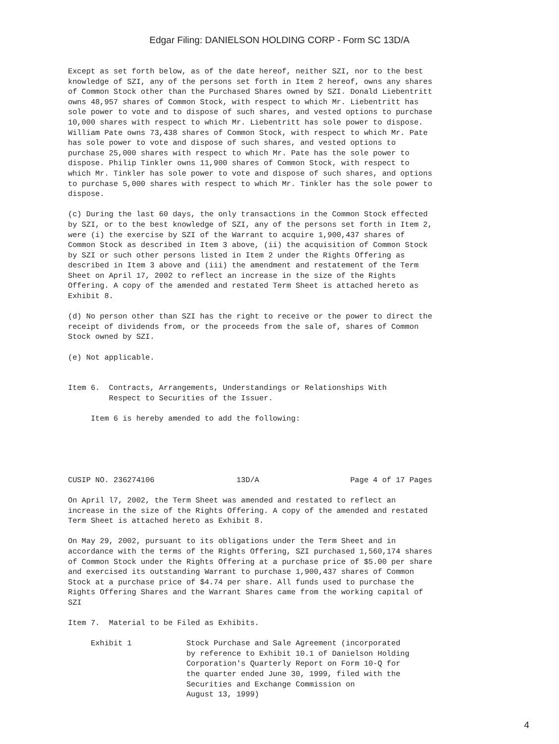Edgar Filing: DANIELSON HOLDING CORP - Form SC 13D/A
Except as set forth below, as of the date hereof, neither SZI, nor to the best
knowledge of SZI, any of the persons set forth in Item 2 hereof, owns any shares
of Common Stock other than the Purchased Shares owned by SZI. Donald Liebentritt
owns 48,957 shares of Common Stock, with respect to which Mr. Liebentritt has
sole power to vote and to dispose of such shares, and vested options to purchase
10,000 shares with respect to which Mr. Liebentritt has sole power to dispose.
William Pate owns 73,438 shares of Common Stock, with respect to which Mr. Pate
has sole power to vote and dispose of such shares, and vested options to
purchase 25,000 shares with respect to which Mr. Pate has the sole power to
dispose. Philip Tinkler owns 11,900 shares of Common Stock, with respect to
which Mr. Tinkler has sole power to vote and dispose of such shares, and options
to purchase 5,000 shares with respect to which Mr. Tinkler has the sole power to
dispose.

(c) During the last 60 days, the only transactions in the Common Stock effected
by SZI, or to the best knowledge of SZI, any of the persons set forth in Item 2,
were (i) the exercise by SZI of the Warrant to acquire 1,900,437 shares of
Common Stock as described in Item 3 above, (ii) the acquisition of Common Stock
by SZI or such other persons listed in Item 2 under the Rights Offering as
described in Item 3 above and (iii) the amendment and restatement of the Term
Sheet on April 17, 2002 to reflect an increase in the size of the Rights
Offering. A copy of the amended and restated Term Sheet is attached hereto as
Exhibit 8.

(d) No person other than SZI has the right to receive or the power to direct the
receipt of dividends from, or the proceeds from the sale of, shares of Common
Stock owned by SZI.

(e) Not applicable.


Item 6.  Contracts, Arrangements, Understandings or Relationships With
         Respect to Securities of the Issuer.

     Item 6 is hereby amended to add the following:





CUSIP NO. 236274106                  13D/A                    Page 4 of 17 Pages

On April l7, 2002, the Term Sheet was amended and restated to reflect an
increase in the size of the Rights Offering. A copy of the amended and restated
Term Sheet is attached hereto as Exhibit 8.

On May 29, 2002, pursuant to its obligations under the Term Sheet and in
accordance with the terms of the Rights Offering, SZI purchased 1,560,174 shares
of Common Stock under the Rights Offering at a purchase price of $5.00 per share
and exercised its outstanding Warrant to purchase 1,900,437 shares of Common
Stock at a purchase price of $4.74 per share. All funds used to purchase the
Rights Offering Shares and the Warrant Shares came from the working capital of
SZI

Item 7.  Material to be Filed as Exhibits.

     Exhibit 1            Stock Purchase and Sale Agreement (incorporated
                          by reference to Exhibit 10.1 of Danielson Holding
                          Corporation's Quarterly Report on Form 10-Q for
                          the quarter ended June 30, 1999, filed with the
                          Securities and Exchange Commission on
                          August 13, 1999)
4